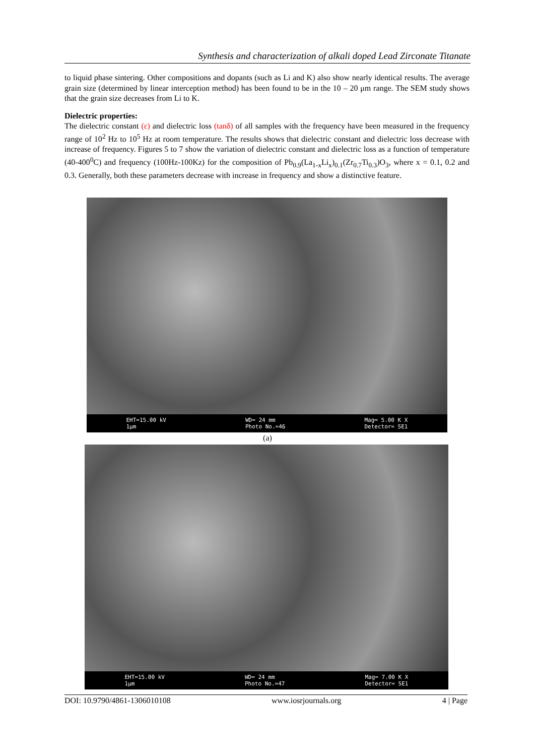Synthesis and characterization of alkali doped Lead Zirconate Titanate
to liquid phase sintering. Other compositions and dopants (such as Li and K) also show nearly identical results. The average grain size (determined by linear interception method) has been found to be in the 10 – 20 μm range. The SEM study shows that the grain size decreases from Li to K.
Dielectric properties:
The dielectric constant (ε) and dielectric loss (tanδ) of all samples with the frequency have been measured in the frequency range of 10<sup>2</sup> Hz to 10<sup>5</sup> Hz at room temperature. The results shows that dielectric constant and dielectric loss decrease with increase of frequency. Figures 5 to 7 show the variation of dielectric constant and dielectric loss as a function of temperature (40-400<sup>0</sup>C) and frequency (100Hz-100Kz) for the composition of Pb<sub>0.9</sub>(La<sub>1-x</sub>Li<sub>x</sub>)<sub>0.1</sub>(Zr<sub>0.7</sub>Ti<sub>0.3</sub>)O<sub>3</sub>, where x = 0.1, 0.2 and 0.3. Generally, both these parameters decrease with increase in frequency and show a distinctive feature.
EHT=15.00 kV
1µm WD= 24 mm
Photo No.=46 Mag= 5.00 K X
Detector= SE1
(a)
EHT=15.00 kV
1µm WD= 24 mm
Photo No.=47 Mag= 7.00 K X
Detector= SE1
DOI: 10.9790/4861-1306010108 www.iosrjournals.org 4 | Page